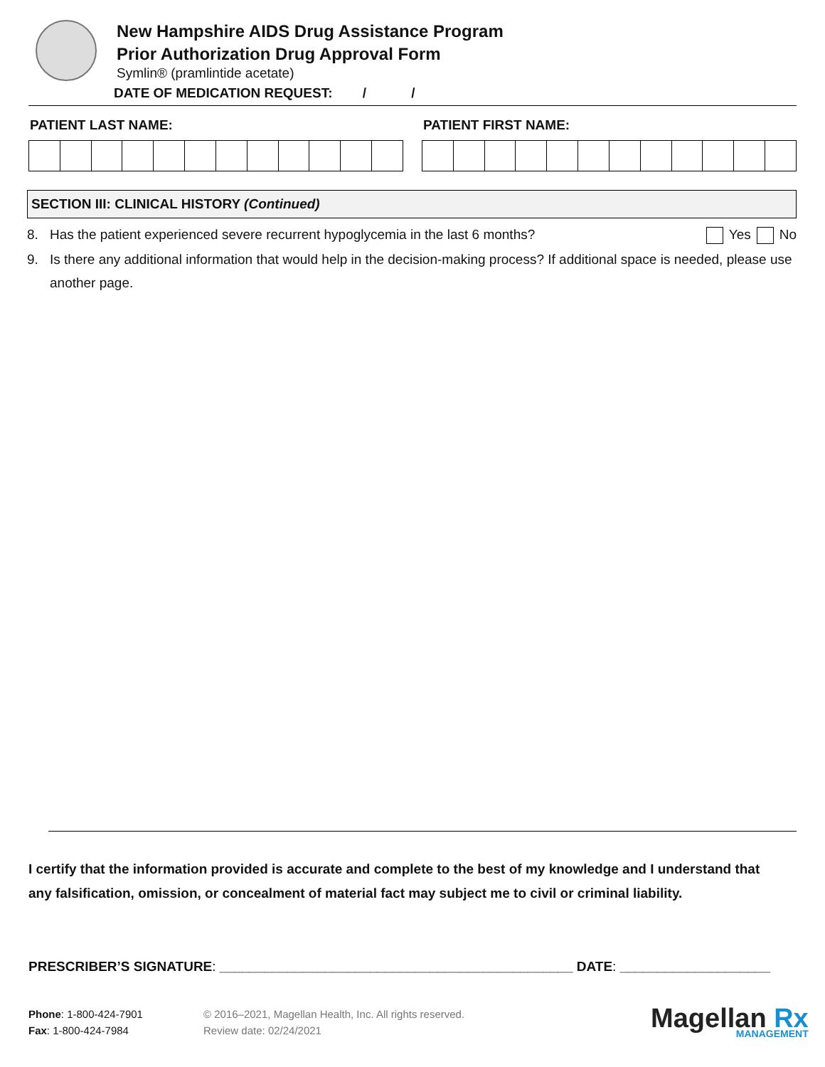New Hampshire AIDS Drug Assistance Program
Prior Authorization Drug Approval Form
Symlin® (pramlintide acetate)
DATE OF MEDICATION REQUEST: / /
PATIENT LAST NAME: PATIENT FIRST NAME:
SECTION III: CLINICAL HISTORY (Continued)
8. Has the patient experienced severe recurrent hypoglycemia in the last 6 months? Yes No
9. Is there any additional information that would help in the decision-making process? If additional space is needed, please use another page.
I certify that the information provided is accurate and complete to the best of my knowledge and I understand that any falsification, omission, or concealment of material fact may subject me to civil or criminal liability.
PRESCRIBER’S SIGNATURE: _______________________________________________ DATE: ____________________
Phone: 1-800-424-7901
Fax: 1-800-424-7984
© 2016–2021, Magellan Health, Inc. All rights reserved.
Review date: 02/24/2021
Magellan Rx
MANAGEMENT